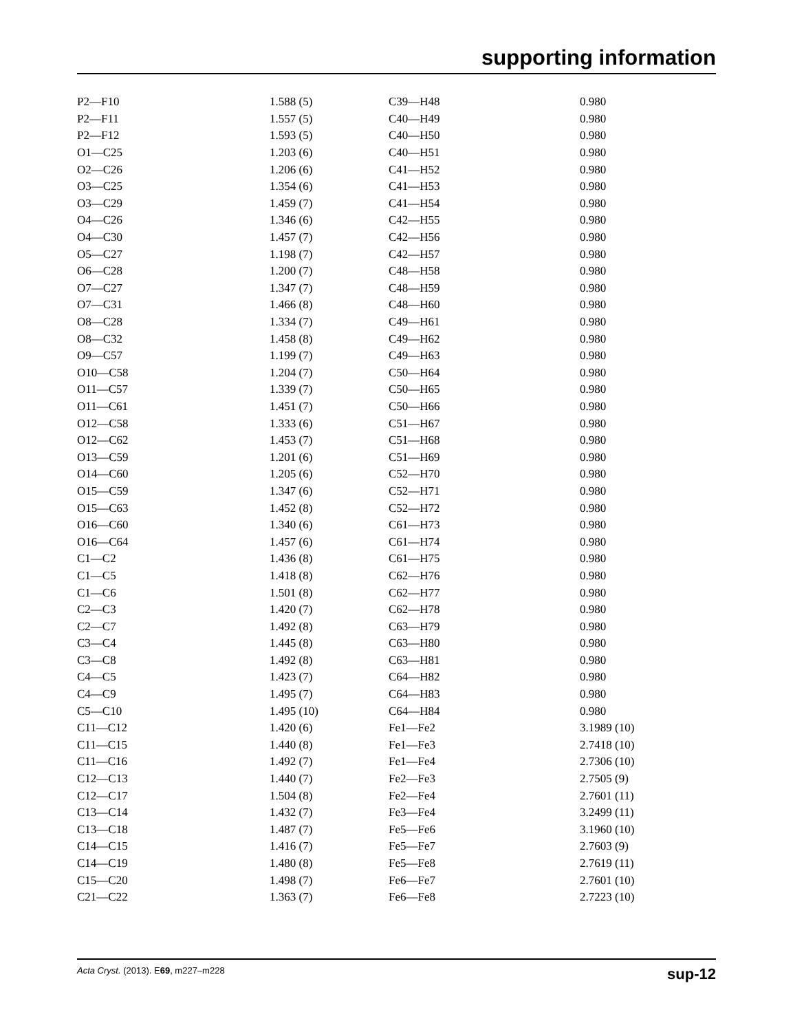supporting information
| P2—F10 | 1.588 (5) | C39—H48 | 0.980 |
| P2—F11 | 1.557 (5) | C40—H49 | 0.980 |
| P2—F12 | 1.593 (5) | C40—H50 | 0.980 |
| O1—C25 | 1.203 (6) | C40—H51 | 0.980 |
| O2—C26 | 1.206 (6) | C41—H52 | 0.980 |
| O3—C25 | 1.354 (6) | C41—H53 | 0.980 |
| O3—C29 | 1.459 (7) | C41—H54 | 0.980 |
| O4—C26 | 1.346 (6) | C42—H55 | 0.980 |
| O4—C30 | 1.457 (7) | C42—H56 | 0.980 |
| O5—C27 | 1.198 (7) | C42—H57 | 0.980 |
| O6—C28 | 1.200 (7) | C48—H58 | 0.980 |
| O7—C27 | 1.347 (7) | C48—H59 | 0.980 |
| O7—C31 | 1.466 (8) | C48—H60 | 0.980 |
| O8—C28 | 1.334 (7) | C49—H61 | 0.980 |
| O8—C32 | 1.458 (8) | C49—H62 | 0.980 |
| O9—C57 | 1.199 (7) | C49—H63 | 0.980 |
| O10—C58 | 1.204 (7) | C50—H64 | 0.980 |
| O11—C57 | 1.339 (7) | C50—H65 | 0.980 |
| O11—C61 | 1.451 (7) | C50—H66 | 0.980 |
| O12—C58 | 1.333 (6) | C51—H67 | 0.980 |
| O12—C62 | 1.453 (7) | C51—H68 | 0.980 |
| O13—C59 | 1.201 (6) | C51—H69 | 0.980 |
| O14—C60 | 1.205 (6) | C52—H70 | 0.980 |
| O15—C59 | 1.347 (6) | C52—H71 | 0.980 |
| O15—C63 | 1.452 (8) | C52—H72 | 0.980 |
| O16—C60 | 1.340 (6) | C61—H73 | 0.980 |
| O16—C64 | 1.457 (6) | C61—H74 | 0.980 |
| C1—C2 | 1.436 (8) | C61—H75 | 0.980 |
| C1—C5 | 1.418 (8) | C62—H76 | 0.980 |
| C1—C6 | 1.501 (8) | C62—H77 | 0.980 |
| C2—C3 | 1.420 (7) | C62—H78 | 0.980 |
| C2—C7 | 1.492 (8) | C63—H79 | 0.980 |
| C3—C4 | 1.445 (8) | C63—H80 | 0.980 |
| C3—C8 | 1.492 (8) | C63—H81 | 0.980 |
| C4—C5 | 1.423 (7) | C64—H82 | 0.980 |
| C4—C9 | 1.495 (7) | C64—H83 | 0.980 |
| C5—C10 | 1.495 (10) | C64—H84 | 0.980 |
| C11—C12 | 1.420 (6) | Fe1—Fe2 | 3.1989 (10) |
| C11—C15 | 1.440 (8) | Fe1—Fe3 | 2.7418 (10) |
| C11—C16 | 1.492 (7) | Fe1—Fe4 | 2.7306 (10) |
| C12—C13 | 1.440 (7) | Fe2—Fe3 | 2.7505 (9) |
| C12—C17 | 1.504 (8) | Fe2—Fe4 | 2.7601 (11) |
| C13—C14 | 1.432 (7) | Fe3—Fe4 | 3.2499 (11) |
| C13—C18 | 1.487 (7) | Fe5—Fe6 | 3.1960 (10) |
| C14—C15 | 1.416 (7) | Fe5—Fe7 | 2.7603 (9) |
| C14—C19 | 1.480 (8) | Fe5—Fe8 | 2.7619 (11) |
| C15—C20 | 1.498 (7) | Fe6—Fe7 | 2.7601 (10) |
| C21—C22 | 1.363 (7) | Fe6—Fe8 | 2.7223 (10) |
Acta Cryst. (2013). E69, m227–m228 sup-12